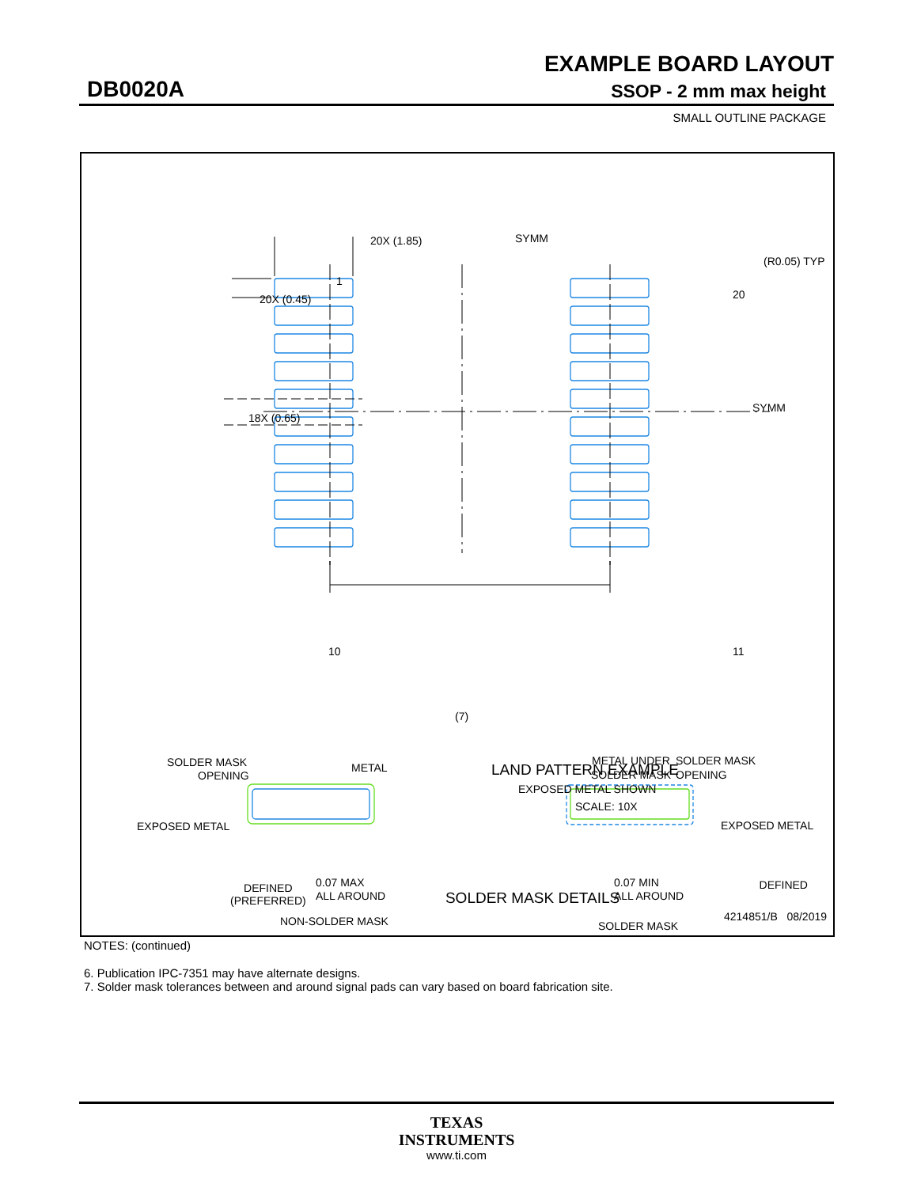EXAMPLE BOARD LAYOUT
DB0020A SSOP - 2 mm max height
SMALL OUTLINE PACKAGE
20X (1.85)
SYMM
(R0.05) TYP
1
20X (0.45)
20
SYMM
18X (0.65)
10
11
(7)
LAND PATTERN EXAMPLE
EXPOSED METAL SHOWN
SCALE: 10X
SOLDER MASK
OPENING
METAL
EXPOSED METAL
0.07 MAX
ALL AROUND
NON-SOLDER MASK
METAL UNDER
SOLDER MASK
SOLDER MASK
OPENING
EXPOSED METAL
0.07 MIN
ALL AROUND
SOLDER MASK
DEFINED
(PREFERRED)
SOLDER MASK DETAILS
DEFINED
4214851/B 08/2019
NOTES: (continued)
6. Publication IPC-7351 may have alternate designs.
7. Solder mask tolerances between and around signal pads can vary based on board fabrication site.
TEXAS
INSTRUMENTS
www.ti.com